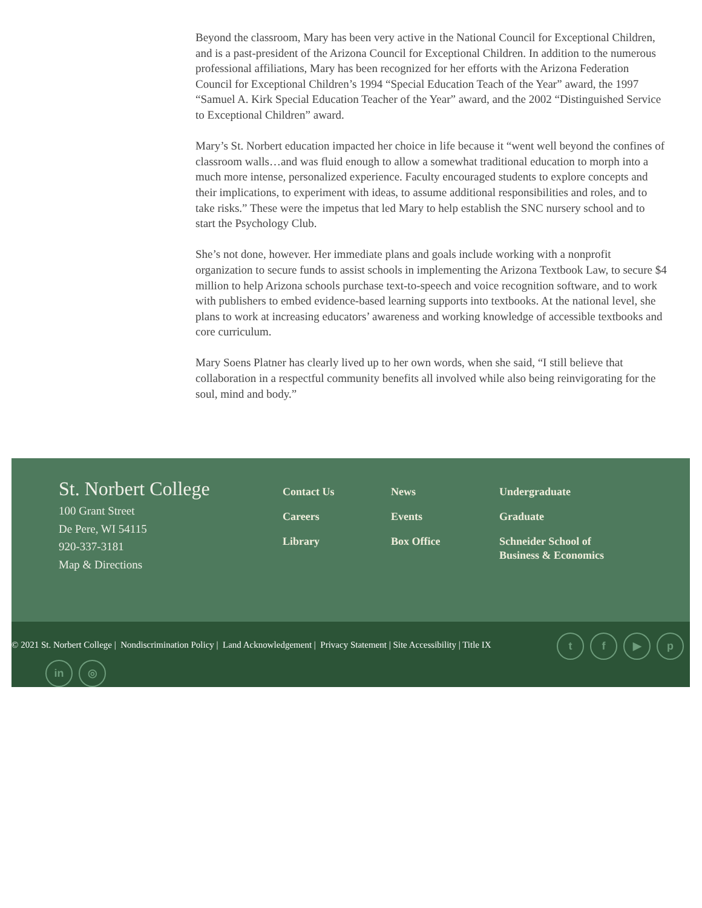Beyond the classroom, Mary has been very active in the National Council for Exceptional Children, and is a past-president of the Arizona Council for Exceptional Children. In addition to the numerous professional affiliations, Mary has been recognized for her efforts with the Arizona Federation Council for Exceptional Children’s 1994 “Special Education Teach of the Year” award, the 1997 “Samuel A. Kirk Special Education Teacher of the Year” award, and the 2002 “Distinguished Service to Exceptional Children” award.
Mary’s St. Norbert education impacted her choice in life because it “went well beyond the confines of classroom walls…and was fluid enough to allow a somewhat traditional education to morph into a much more intense, personalized experience. Faculty encouraged students to explore concepts and their implications, to experiment with ideas, to assume additional responsibilities and roles, and to take risks.” These were the impetus that led Mary to help establish the SNC nursery school and to start the Psychology Club.
She’s not done, however. Her immediate plans and goals include working with a nonprofit organization to secure funds to assist schools in implementing the Arizona Textbook Law, to secure $4 million to help Arizona schools purchase text-to-speech and voice recognition software, and to work with publishers to embed evidence-based learning supports into textbooks. At the national level, she plans to work at increasing educators’ awareness and working knowledge of accessible textbooks and core curriculum.
Mary Soens Platner has clearly lived up to her own words, when she said, “I still believe that collaboration in a respectful community benefits all involved while also being reinvigorating for the soul, mind and body.”
St. Norbert College
100 Grant Street
De Pere, WI 54115
920-337-3181
Map & Directions
Contact Us
Careers
Library
News
Events
Box Office
Undergraduate
Graduate
Schneider School of Business & Economics
© 2021 St. Norbert College | Nondiscrimination Policy | Land Acknowledgement | Privacy Statement | Site Accessibility | Title IX tf ▶ p
in ◎